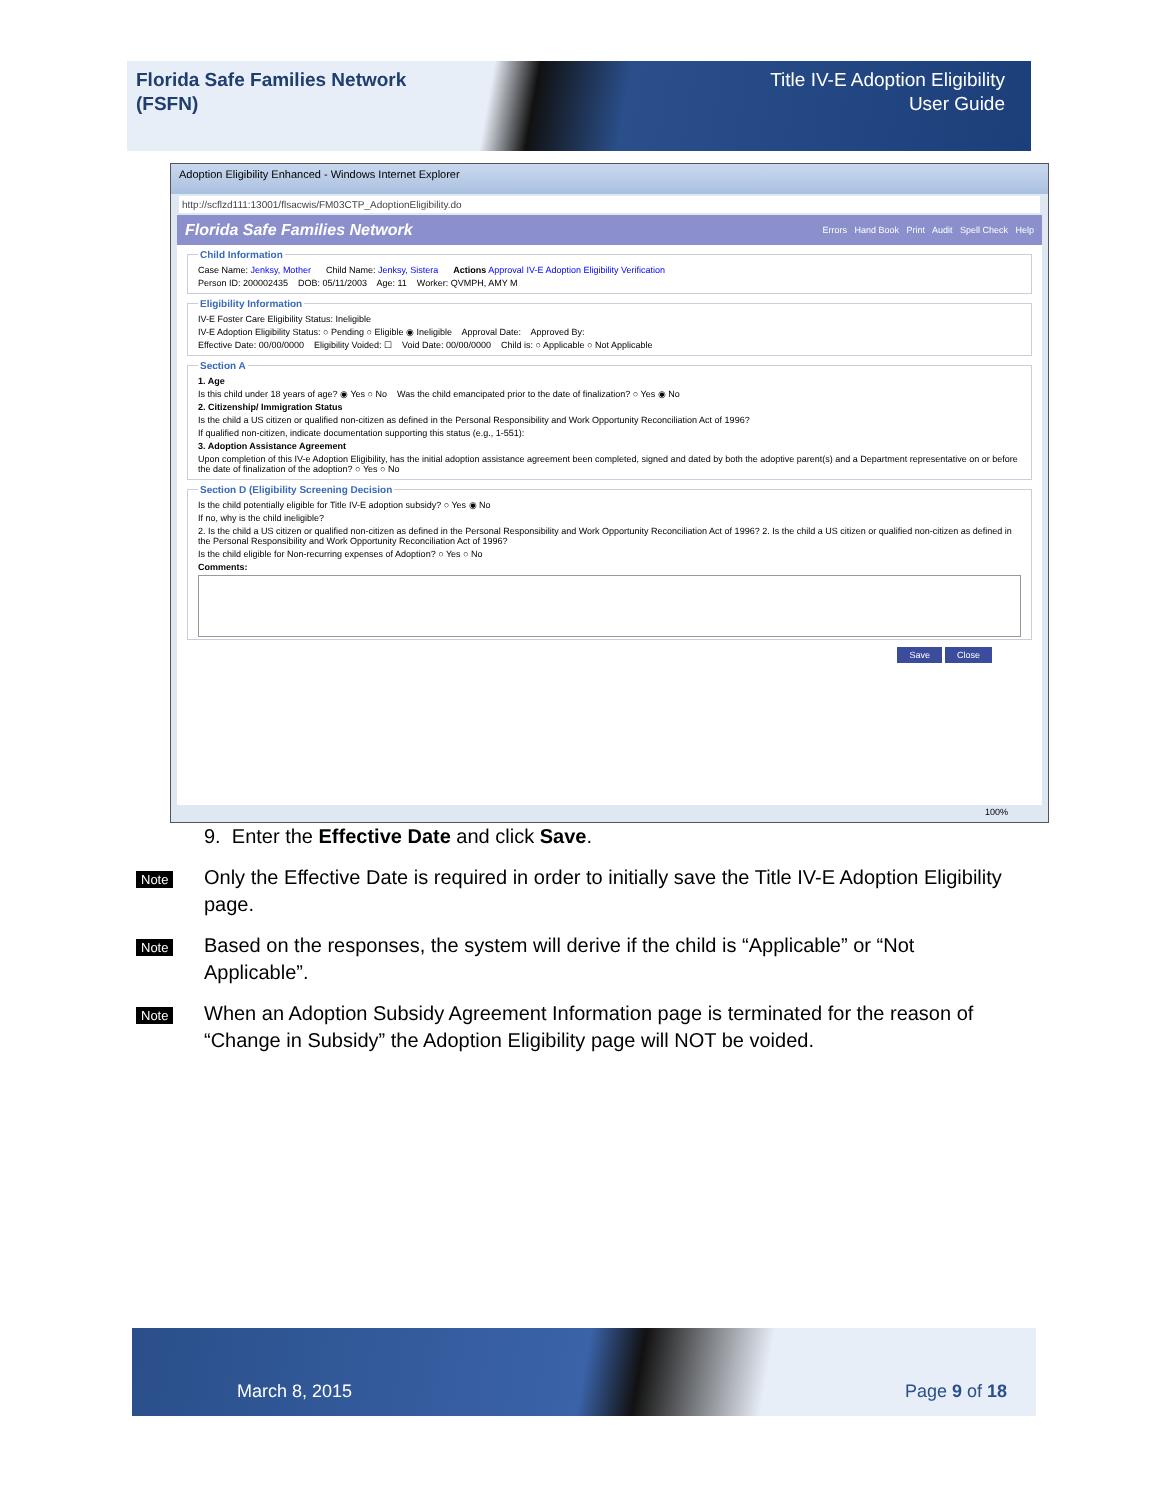Florida Safe Families Network
(FSFN)
Title IV-E Adoption Eligibility
User Guide
Adoption Eligibility Enhanced - Windows Internet Explorer
http://scflzd111:13001/flsacwis/FM03CTP_AdoptionEligibility.do
Florida Safe Families Network Errors Hand Book Print Audit Spell Check Help
Child Information
Case Name: Jenksy, Mother Child Name: Jenksy, Sistera Actions Approval IV-E Adoption Eligibility Verification
Person ID: 200002435 DOB: 05/11/2003 Age: 11 Worker: QVMPH, AMY M
Eligibility Information
IV-E Foster Care Eligibility Status: Ineligible
IV-E Adoption Eligibility Status: ○ Pending ○ Eligible ◉ Ineligible Approval Date: Approved By:
Effective Date: 00/00/0000 Eligibility Voided: ☐ Void Date: 00/00/0000 Child is: ○ Applicable ○ Not Applicable
Section A
1. Age
Is this child under 18 years of age? ◉ Yes ○ No Was the child emancipated prior to the date of finalization? ○ Yes ◉ No
2. Citizenship/ Immigration Status
Is the child a US citizen or qualified non-citizen as defined in the Personal Responsibility and Work Opportunity Reconciliation Act of 1996?
If qualified non-citizen, indicate documentation supporting this status (e.g., 1-551):
3. Adoption Assistance Agreement
Upon completion of this IV-e Adoption Eligibility, has the initial adoption assistance agreement been completed, signed and dated by both the adoptive parent(s) and a Department representative on or before the date of finalization of the adoption? ○ Yes ○ No
Section D (Eligibility Screening Decision
Is the child potentially eligible for Title IV-E adoption subsidy? ○ Yes ◉ No
If no, why is the child ineligible?
2. Is the child a US citizen or qualified non-citizen as defined in the Personal Responsibility and Work Opportunity Reconciliation Act of 1996? 2. Is the child a US citizen or qualified non-citizen as defined in the Personal Responsibility and Work Opportunity Reconciliation Act of 1996?
Is the child eligible for Non-recurring expenses of Adoption? ○ Yes ○ No
Comments:
Save Close
100%
9. Enter the Effective Date and click Save.
Note
Only the Effective Date is required in order to initially save the Title IV-E Adoption Eligibility page.
Note
Based on the responses, the system will derive if the child is “Applicable” or “Not Applicable”.
Note
When an Adoption Subsidy Agreement Information page is terminated for the reason of “Change in Subsidy” the Adoption Eligibility page will NOT be voided.
March 8, 2015 Page 9 of 18